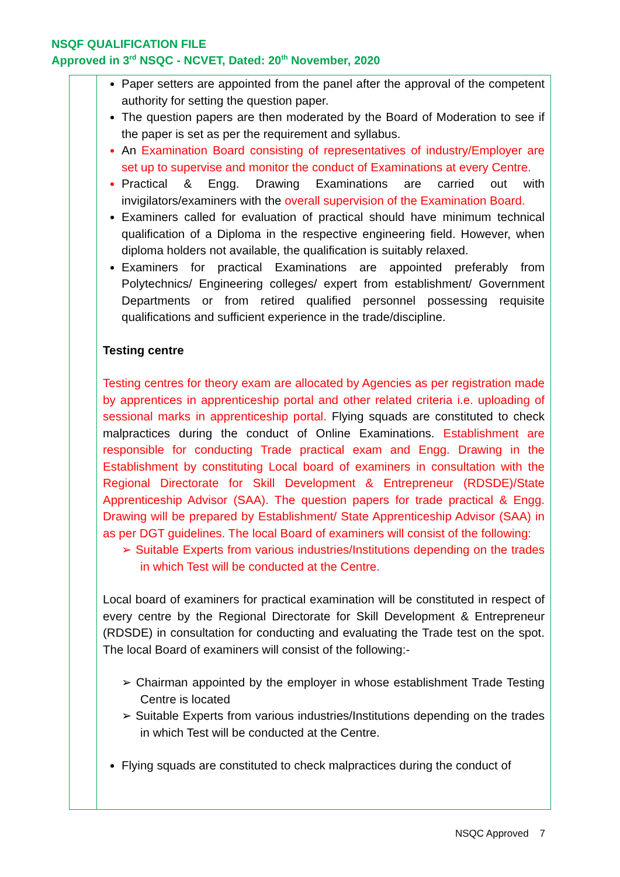NSQF QUALIFICATION FILE
Approved in 3<sup>rd</sup> NSQC - NCVET, Dated: 20<sup>th</sup> November, 2020
| | Paper setters are appointed from the panel after the approval of the competent authority for setting the question paper. The question papers are then moderated by the Board of Moderation to see if the paper is set as per the requirement and syllabus. An Examination Board consisting of representatives of industry/Employer are set up to supervise and monitor the conduct of Examinations at every Centre. Practical & Engg. Drawing Examinations are carried out with invigilators/examiners with the overall supervision of the Examination Board. Examiners called for evaluation of practical should have minimum technical qualification of a Diploma in the respective engineering field. However, when diploma holders not available, the qualification is suitably relaxed. Examiners for practical Examinations are appointed preferably from Polytechnics/ Engineering colleges/ expert from establishment/ Government Departments or from retired qualified personnel possessing requisite qualifications and sufficient experience in the trade/discipline. Testing centre Testing centres for theory exam are allocated by Agencies as per registration made by apprentices in apprenticeship portal and other related criteria i.e. uploading of sessional marks in apprenticeship portal. Flying squads are constituted to check malpractices during the conduct of Online Examinations. Establishment are responsible for conducting Trade practical exam and Engg. Drawing in the Establishment by constituting Local board of examiners in consultation with the Regional Directorate for Skill Development & Entrepreneur (RDSDE)/State Apprenticeship Advisor (SAA). The question papers for trade practical & Engg. Drawing will be prepared by Establishment/ State Apprenticeship Advisor (SAA) in as per DGT guidelines. The local Board of examiners will consist of the following: ➢ Suitable Experts from various industries/Institutions depending on the trades in which Test will be conducted at the Centre. Local board of examiners for practical examination will be constituted in respect of every centre by the Regional Directorate for Skill Development & Entrepreneur (RDSDE) in consultation for conducting and evaluating the Trade test on the spot. The local Board of examiners will consist of the following:- ➢ Chairman appointed by the employer in whose establishment Trade Testing Centre is located ➢ Suitable Experts from various industries/Institutions depending on the trades in which Test will be conducted at the Centre. Flying squads are constituted to check malpractices during the conduct of |
NSQC Approved 7